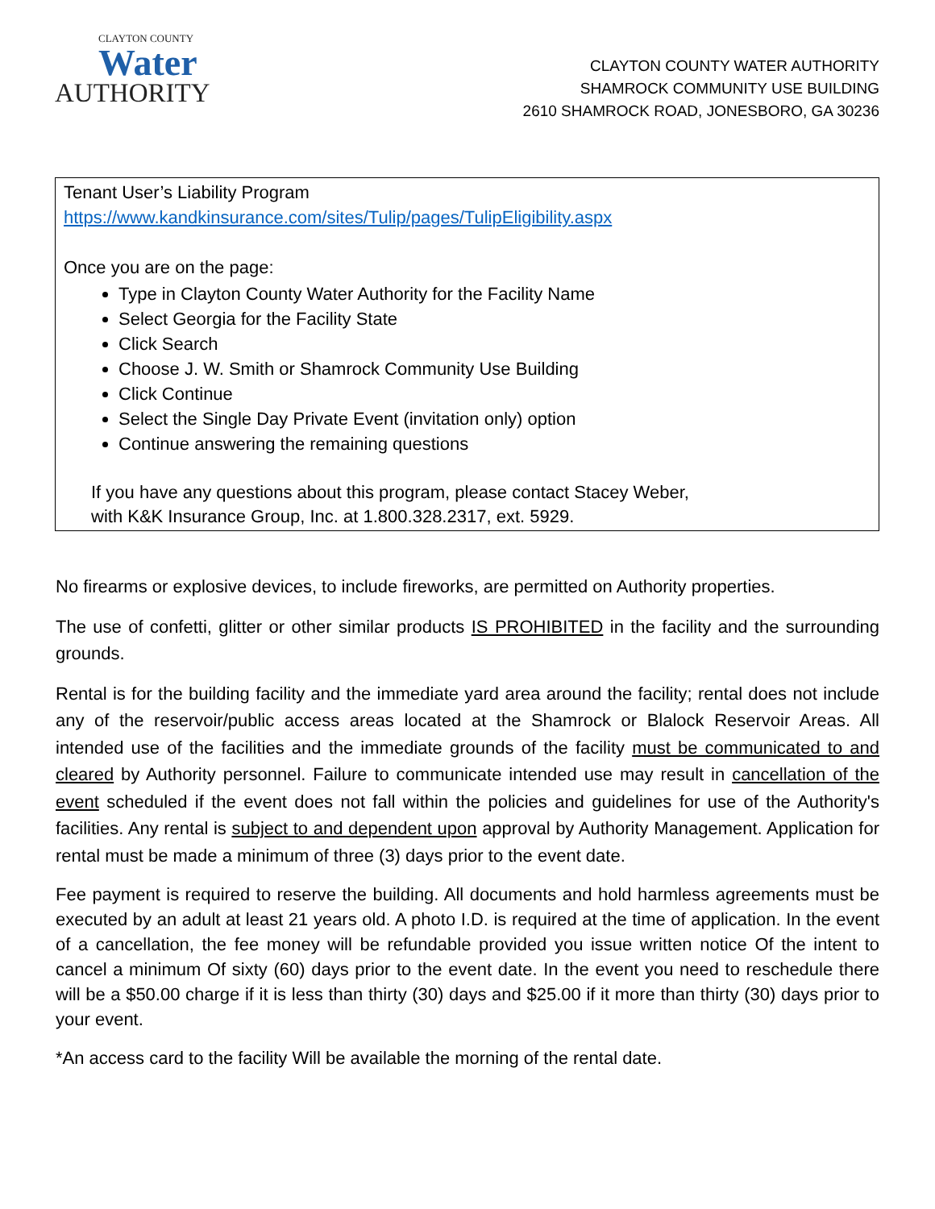CLAYTON COUNTY
Water
AUTHORITY
CLAYTON COUNTY WATER AUTHORITY
SHAMROCK COMMUNITY USE BUILDING
2610 SHAMROCK ROAD, JONESBORO, GA 30236
Tenant User’s Liability Program
https://www.kandkinsurance.com/sites/Tulip/pages/TulipEligibility.aspx
Once you are on the page:
Type in Clayton County Water Authority for the Facility Name
Select Georgia for the Facility State
Click Search
Choose J. W. Smith or Shamrock Community Use Building
Click Continue
Select the Single Day Private Event (invitation only) option
Continue answering the remaining questions
If you have any questions about this program, please contact Stacey Weber,
with K&K Insurance Group, Inc. at 1.800.328.2317, ext. 5929.
No firearms or explosive devices, to include fireworks, are permitted on Authority properties.
The use of confetti, glitter or other similar products IS PROHIBITED in the facility and the surrounding grounds.
Rental is for the building facility and the immediate yard area around the facility; rental does not include any of the reservoir/public access areas located at the Shamrock or Blalock Reservoir Areas. All intended use of the facilities and the immediate grounds of the facility must be communicated to and cleared by Authority personnel. Failure to communicate intended use may result in cancellation of the event scheduled if the event does not fall within the policies and guidelines for use of the Authority's facilities. Any rental is subject to and dependent upon approval by Authority Management. Application for rental must be made a minimum of three (3) days prior to the event date.
Fee payment is required to reserve the building. All documents and hold harmless agreements must be executed by an adult at least 21 years old. A photo I.D. is required at the time of application. In the event of a cancellation, the fee money will be refundable provided you issue written notice Of the intent to cancel a minimum Of sixty (60) days prior to the event date. In the event you need to reschedule there will be a $50.00 charge if it is less than thirty (30) days and $25.00 if it more than thirty (30) days prior to your event.
*An access card to the facility Will be available the morning of the rental date.